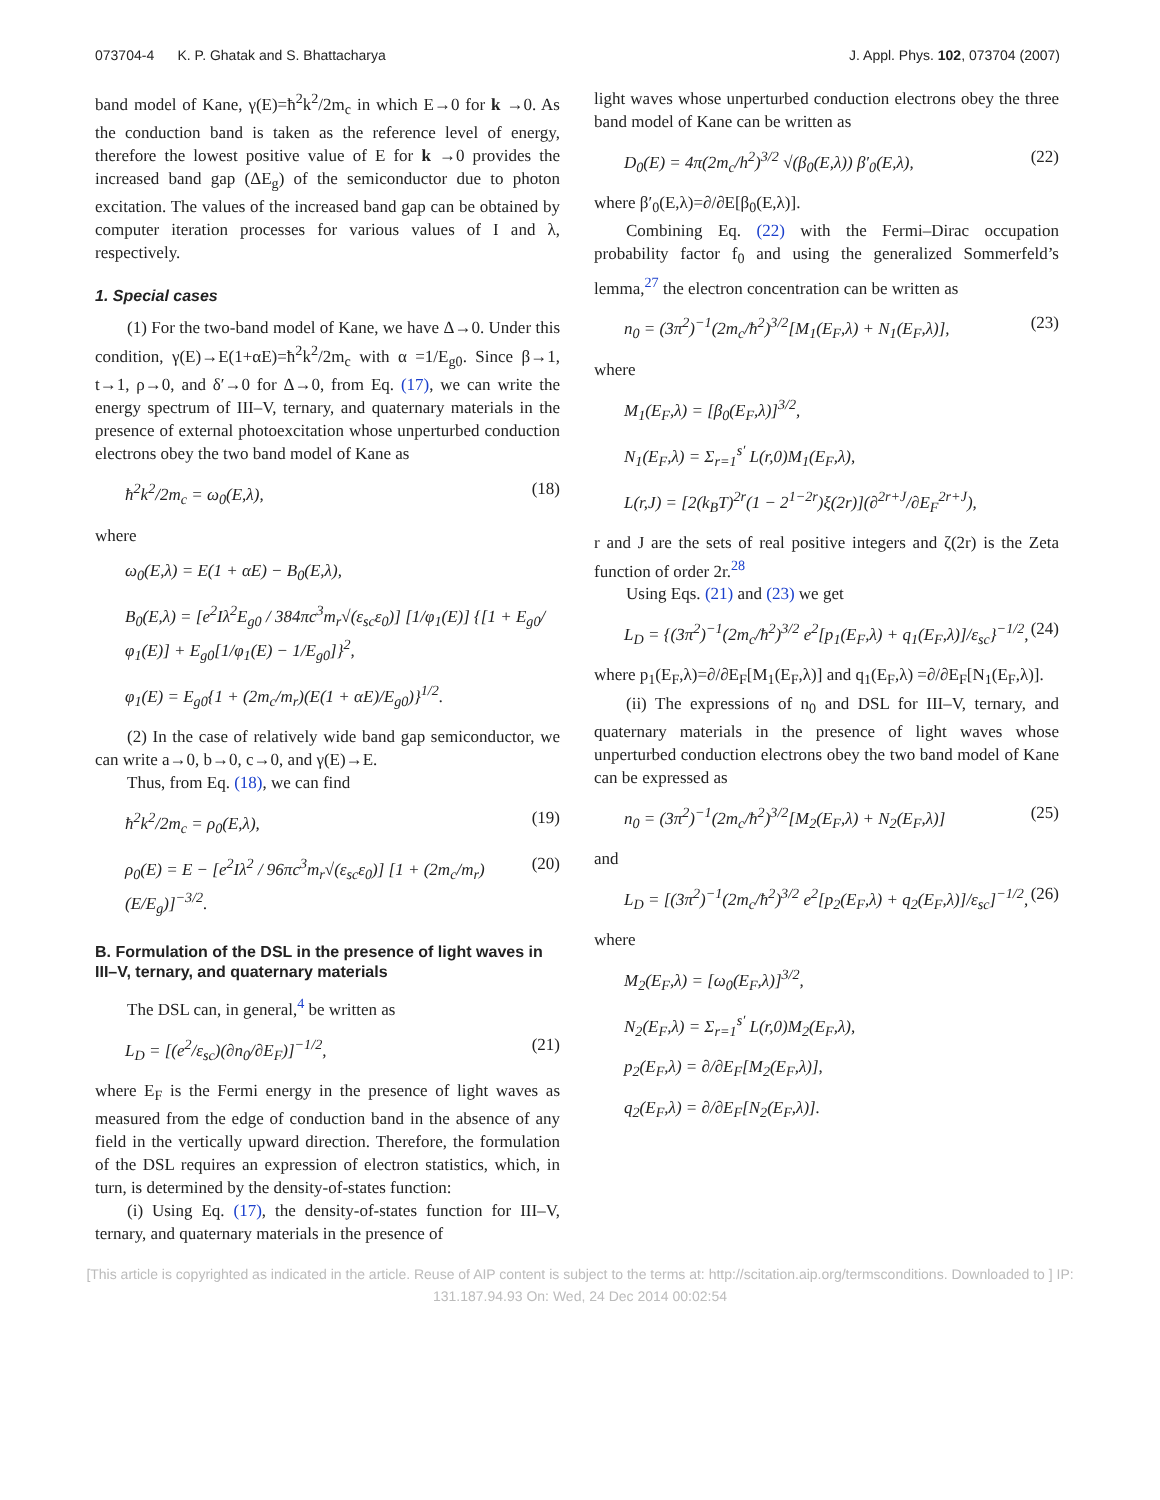073704-4 K. P. Ghatak and S. Bhattacharya J. Appl. Phys. 102, 073704 (2007)
band model of Kane, γ(E)=ħ<sup>2</sup>k<sup>2</sup>/2m<sub>c</sub> in which E→0 for k →0. As the conduction band is taken as the reference level of energy, therefore the lowest positive value of E for k →0 provides the increased band gap (ΔE<sub>g</sub>) of the semiconductor due to photon excitation. The values of the increased band gap can be obtained by computer iteration processes for various values of I and λ, respectively.
1. Special cases
(1) For the two-band model of Kane, we have Δ→0. Under this condition, γ(E)→E(1+αE)=ħ<sup>2</sup>k<sup>2</sup>/2m<sub>c</sub> with α =1/E<sub>g0</sub>. Since β→1, t→1, ρ→0, and δ′→0 for Δ→0, from Eq. (17), we can write the energy spectrum of III–V, ternary, and quaternary materials in the presence of external photoexcitation whose unperturbed conduction electrons obey the two band model of Kane as
ħ<sup>2</sup>k<sup>2</sup>/2m<sub>c</sub> = ω<sub>0</sub>(E,λ), (18)
where
ω<sub>0</sub>(E,λ) = E(1 + αE) − B<sub>0</sub>(E,λ),
B<sub>0</sub>(E,λ) = [e<sup>2</sup>Iλ<sup>2</sup>E<sub>g0</sub> / 384πc<sup>3</sup>m<sub>r</sub>√(ε<sub>sc</sub>ε<sub>0</sub>)] [1/φ<sub>1</sub>(E)] {[1 + E<sub>g0</sub>/φ<sub>1</sub>(E)] + E<sub>g0</sub>[1/φ<sub>1</sub>(E) − 1/E<sub>g0</sub>]}<sup>2</sup>,
φ<sub>1</sub>(E) = E<sub>g0</sub>{1 + (2m<sub>c</sub>/m<sub>r</sub>)(E(1 + αE)/E<sub>g0</sub>)}<sup>1/2</sup>.
(2) In the case of relatively wide band gap semiconductor, we can write a→0, b→0, c→0, and γ(E)→E.
Thus, from Eq. (18), we can find
ħ<sup>2</sup>k<sup>2</sup>/2m<sub>c</sub> = ρ<sub>0</sub>(E,λ), (19)
ρ<sub>0</sub>(E) = E − [e<sup>2</sup>Iλ<sup>2</sup> / 96πc<sup>3</sup>m<sub>r</sub>√(ε<sub>sc</sub>ε<sub>0</sub>)] [1 + (2m<sub>c</sub>/m<sub>r</sub>)(E/E<sub>g</sub>)]<sup>−3/2</sup>. (20)
B. Formulation of the DSL in the presence of light waves in III–V, ternary, and quaternary materials
The DSL can, in general,<sup>4</sup> be written as
L<sub>D</sub> = [(e<sup>2</sup>/ε<sub>sc</sub>)(∂n<sub>0</sub>/∂E<sub>F</sub>)]<sup>−1/2</sup>, (21)
where E<sub>F</sub> is the Fermi energy in the presence of light waves as measured from the edge of conduction band in the absence of any field in the vertically upward direction. Therefore, the formulation of the DSL requires an expression of electron statistics, which, in turn, is determined by the density-of-states function:
(i) Using Eq. (17), the density-of-states function for III–V, ternary, and quaternary materials in the presence of
light waves whose unperturbed conduction electrons obey the three band model of Kane can be written as
D<sub>0</sub>(E) = 4π(2m<sub>c</sub>/h<sup>2</sup>)<sup>3/2</sup> √(β<sub>0</sub>(E,λ)) β′<sub>0</sub>(E,λ), (22)
where β′<sub>0</sub>(E,λ)=∂/∂E[β<sub>0</sub>(E,λ)].
Combining Eq. (22) with the Fermi–Dirac occupation probability factor f<sub>0</sub> and using the generalized Sommerfeld’s lemma,<sup>27</sup> the electron concentration can be written as
n<sub>0</sub> = (3π<sup>2</sup>)<sup>−1</sup>(2m<sub>c</sub>/ħ<sup>2</sup>)<sup>3/2</sup>[M<sub>1</sub>(E<sub>F</sub>,λ) + N<sub>1</sub>(E<sub>F</sub>,λ)], (23)
where
M<sub>1</sub>(E<sub>F</sub>,λ) = [β<sub>0</sub>(E<sub>F</sub>,λ)]<sup>3/2</sup>,
N<sub>1</sub>(E<sub>F</sub>,λ) = Σ<sub>r=1</sub><sup>s′</sup> L(r,0)M<sub>1</sub>(E<sub>F</sub>,λ),
L(r,J) = [2(k<sub>B</sub>T)<sup>2r</sup>(1 − 2<sup>1−2r</sup>)ξ(2r)](∂<sup>2r+J</sup>/∂E<sub>F</sub><sup>2r+J</sup>),
r and J are the sets of real positive integers and ζ(2r) is the Zeta function of order 2r.<sup>28</sup>
Using Eqs. (21) and (23) we get
L<sub>D</sub> = {(3π<sup>2</sup>)<sup>−1</sup>(2m<sub>c</sub>/ħ<sup>2</sup>)<sup>3/2</sup> e<sup>2</sup>[p<sub>1</sub>(E<sub>F</sub>,λ) + q<sub>1</sub>(E<sub>F</sub>,λ)]/ε<sub>sc</sub>}<sup>−1/2</sup>, (24)
where p<sub>1</sub>(E<sub>F</sub>,λ)=∂/∂E<sub>F</sub>[M<sub>1</sub>(E<sub>F</sub>,λ)] and q<sub>1</sub>(E<sub>F</sub>,λ) =∂/∂E<sub>F</sub>[N<sub>1</sub>(E<sub>F</sub>,λ)].
(ii) The expressions of n<sub>0</sub> and DSL for III–V, ternary, and quaternary materials in the presence of light waves whose unperturbed conduction electrons obey the two band model of Kane can be expressed as
n<sub>0</sub> = (3π<sup>2</sup>)<sup>−1</sup>(2m<sub>c</sub>/ħ<sup>2</sup>)<sup>3/2</sup>[M<sub>2</sub>(E<sub>F</sub>,λ) + N<sub>2</sub>(E<sub>F</sub>,λ)] (25)
and
L<sub>D</sub> = [(3π<sup>2</sup>)<sup>−1</sup>(2m<sub>c</sub>/ħ<sup>2</sup>)<sup>3/2</sup> e<sup>2</sup>[p<sub>2</sub>(E<sub>F</sub>,λ) + q<sub>2</sub>(E<sub>F</sub>,λ)]/ε<sub>sc</sub>]<sup>−1/2</sup>, (26)
where
M<sub>2</sub>(E<sub>F</sub>,λ) = [ω<sub>0</sub>(E<sub>F</sub>,λ)]<sup>3/2</sup>,
N<sub>2</sub>(E<sub>F</sub>,λ) = Σ<sub>r=1</sub><sup>s′</sup> L(r,0)M<sub>2</sub>(E<sub>F</sub>,λ),
p<sub>2</sub>(E<sub>F</sub>,λ) = ∂/∂E<sub>F</sub>[M<sub>2</sub>(E<sub>F</sub>,λ)],
q<sub>2</sub>(E<sub>F</sub>,λ) = ∂/∂E<sub>F</sub>[N<sub>2</sub>(E<sub>F</sub>,λ)].
[This article is copyrighted as indicated in the article. Reuse of AIP content is subject to the terms at: http://scitation.aip.org/termsconditions. Downloaded to ] IP:
131.187.94.93 On: Wed, 24 Dec 2014 00:02:54